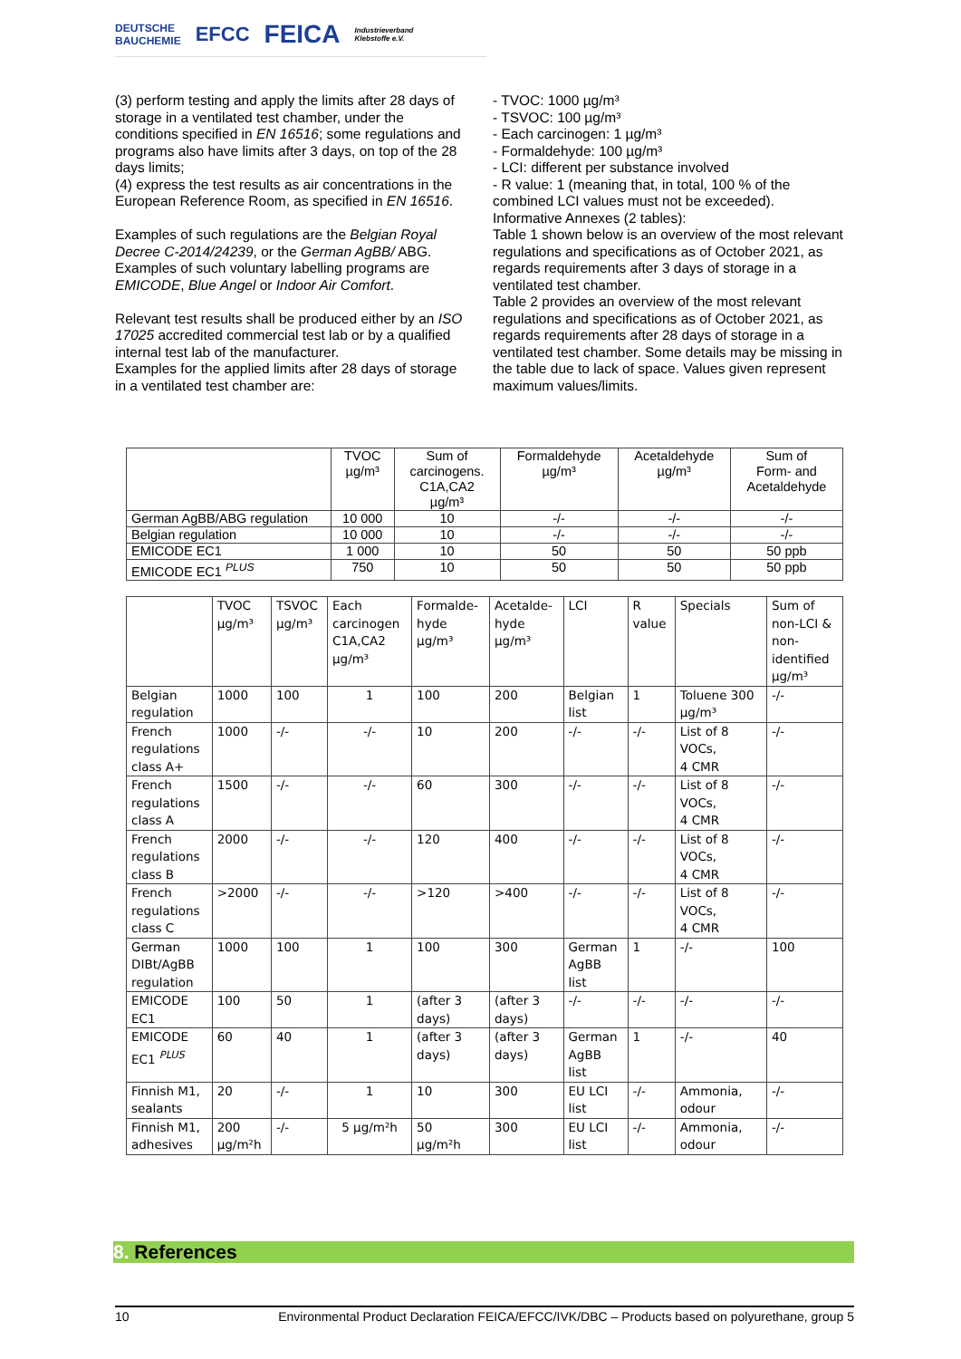DEUTSCHE
BAUCHEMIE EFCC FEICA Industrieverband
Klebstoffe e.V.
(3) perform testing and apply the limits after 28 days of storage in a ventilated test chamber, under the conditions specified in EN 16516; some regulations and programs also have limits after 3 days, on top of the 28 days limits;
(4) express the test results as air concentrations in the European Reference Room, as specified in EN 16516.
Examples of such regulations are the Belgian Royal Decree C-2014/24239, or the German AgBB/ ABG. Examples of such voluntary labelling programs are EMICODE, Blue Angel or Indoor Air Comfort.
Relevant test results shall be produced either by an ISO 17025 accredited commercial test lab or by a qualified internal test lab of the manufacturer.
Examples for the applied limits after 28 days of storage in a ventilated test chamber are:
- TVOC: 1000 µg/m³
- TSVOC: 100 µg/m³
- Each carcinogen: 1 µg/m³
- Formaldehyde: 100 µg/m³
- LCI: different per substance involved
- R value: 1 (meaning that, in total, 100 % of the combined LCI values must not be exceeded).
Informative Annexes (2 tables):
Table 1 shown below is an overview of the most relevant regulations and specifications as of October 2021, as regards requirements after 3 days of storage in a ventilated test chamber.
Table 2 provides an overview of the most relevant regulations and specifications as of October 2021, as regards requirements after 28 days of storage in a ventilated test chamber. Some details may be missing in the table due to lack of space. Values given represent maximum values/limits.
| | TVOC µg/m³ | Sum of carcinogens. C1A,CA2 µg/m³ | Formaldehyde µg/m³ | Acetaldehyde µg/m³ | Sum of Form- and Acetaldehyde |
| --- | --- | --- | --- | --- | --- |
| German AgBB/ABG regulation | 10 000 | 10 | -/- | -/- | -/- |
| Belgian regulation | 10 000 | 10 | -/- | -/- | -/- |
| EMICODE EC1 | 1 000 | 10 | 50 | 50 | 50 ppb |
| EMICODE EC1 <sup>PLUS</sup> | 750 | 10 | 50 | 50 | 50 ppb |
| | TVOC µg/m³ | TSVOC µg/m³ | Each carcinogen C1A,CA2 µg/m³ | Formalde- hyde µg/m³ | Acetalde- hyde µg/m³ | LCI | R value | Specials | Sum of non-LCI & non- identified µg/m³ |
| --- | --- | --- | --- | --- | --- | --- | --- | --- | --- |
| Belgian regulation | 1000 | 100 | 1 | 100 | 200 | Belgian list | 1 | Toluene 300 µg/m³ | -/- |
| French regulations class A+ | 1000 | -/- | -/- | 10 | 200 | -/- | -/- | List of 8 VOCs, 4 CMR | -/- |
| French regulations class A | 1500 | -/- | -/- | 60 | 300 | -/- | -/- | List of 8 VOCs, 4 CMR | -/- |
| French regulations class B | 2000 | -/- | -/- | 120 | 400 | -/- | -/- | List of 8 VOCs, 4 CMR | -/- |
| French regulations class C | >2000 | -/- | -/- | >120 | >400 | -/- | -/- | List of 8 VOCs, 4 CMR | -/- |
| German DIBt/AgBB regulation | 1000 | 100 | 1 | 100 | 300 | German AgBB list | 1 | -/- | 100 |
| EMICODE EC1 | 100 | 50 | 1 | (after 3 days) | (after 3 days) | -/- | -/- | -/- | -/- |
| EMICODE EC1 <sup>PLUS</sup> | 60 | 40 | 1 | (after 3 days) | (after 3 days) | German AgBB list | 1 | -/- | 40 |
| Finnish M1, sealants | 20 | -/- | 1 | 10 | 300 | EU LCI list | -/- | Ammonia, odour | -/- |
| Finnish M1, adhesives | 200 µg/m²h | -/- | 5 µg/m²h | 50 µg/m²h | 300 | EU LCI list | -/- | Ammonia, odour | -/- |
8. References
10 Environmental Product Declaration FEICA/EFCC/IVK/DBC – Products based on polyurethane, group 5